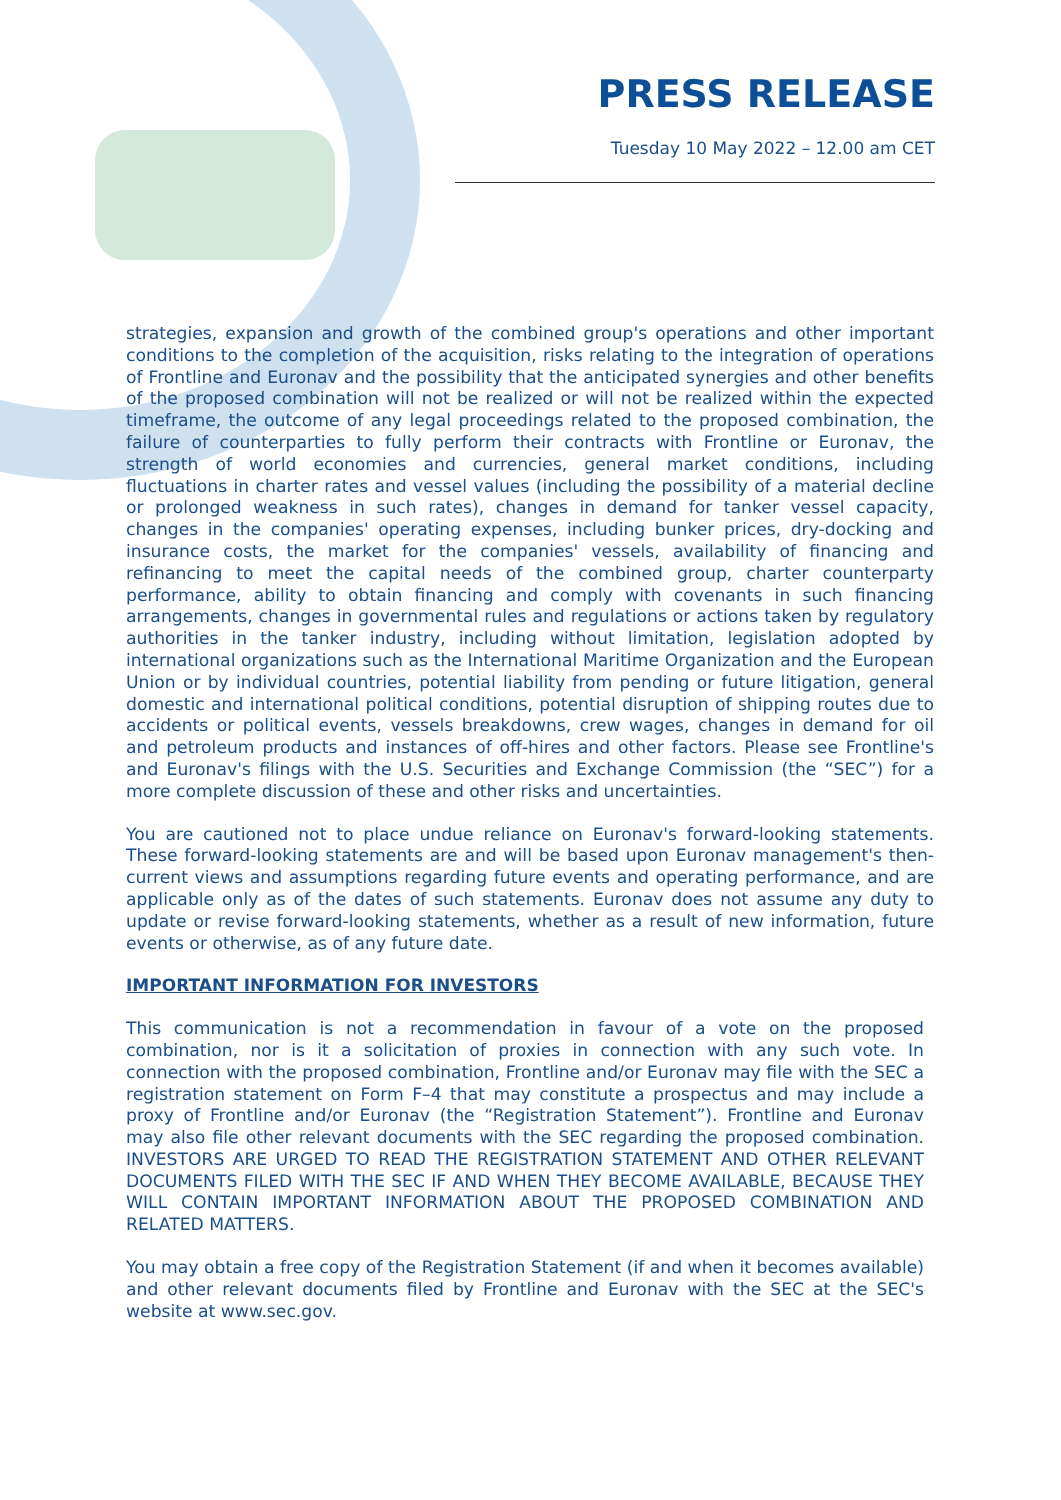PRESS RELEASE
Tuesday 10 May 2022 – 12.00 am CET
strategies, expansion and growth of the combined group's operations and other important conditions to the completion of the acquisition, risks relating to the integration of operations of Frontline and Euronav and the possibility that the anticipated synergies and other benefits of the proposed combination will not be realized or will not be realized within the expected timeframe, the outcome of any legal proceedings related to the proposed combination, the failure of counterparties to fully perform their contracts with Frontline or Euronav, the strength of world economies and currencies, general market conditions, including fluctuations in charter rates and vessel values (including the possibility of a material decline or prolonged weakness in such rates), changes in demand for tanker vessel capacity, changes in the companies' operating expenses, including bunker prices, dry-docking and insurance costs, the market for the companies' vessels, availability of financing and refinancing to meet the capital needs of the combined group, charter counterparty performance, ability to obtain financing and comply with covenants in such financing arrangements, changes in governmental rules and regulations or actions taken by regulatory authorities in the tanker industry, including without limitation, legislation adopted by international organizations such as the International Maritime Organization and the European Union or by individual countries, potential liability from pending or future litigation, general domestic and international political conditions, potential disruption of shipping routes due to accidents or political events, vessels breakdowns, crew wages, changes in demand for oil and petroleum products and instances of off-hires and other factors. Please see Frontline's and Euronav's filings with the U.S. Securities and Exchange Commission (the “SEC”) for a more complete discussion of these and other risks and uncertainties.
You are cautioned not to place undue reliance on Euronav's forward-looking statements. These forward-looking statements are and will be based upon Euronav management's then-current views and assumptions regarding future events and operating performance, and are applicable only as of the dates of such statements. Euronav does not assume any duty to update or revise forward-looking statements, whether as a result of new information, future events or otherwise, as of any future date.
IMPORTANT INFORMATION FOR INVESTORS
This communication is not a recommendation in favour of a vote on the proposed combination, nor is it a solicitation of proxies in connection with any such vote. In connection with the proposed combination, Frontline and/or Euronav may file with the SEC a registration statement on Form F–4 that may constitute a prospectus and may include a proxy of Frontline and/or Euronav (the “Registration Statement”). Frontline and Euronav may also file other relevant documents with the SEC regarding the proposed combination. INVESTORS ARE URGED TO READ THE REGISTRATION STATEMENT AND OTHER RELEVANT DOCUMENTS FILED WITH THE SEC IF AND WHEN THEY BECOME AVAILABLE, BECAUSE THEY WILL CONTAIN IMPORTANT INFORMATION ABOUT THE PROPOSED COMBINATION AND RELATED MATTERS.
You may obtain a free copy of the Registration Statement (if and when it becomes available) and other relevant documents filed by Frontline and Euronav with the SEC at the SEC's website at www.sec.gov.